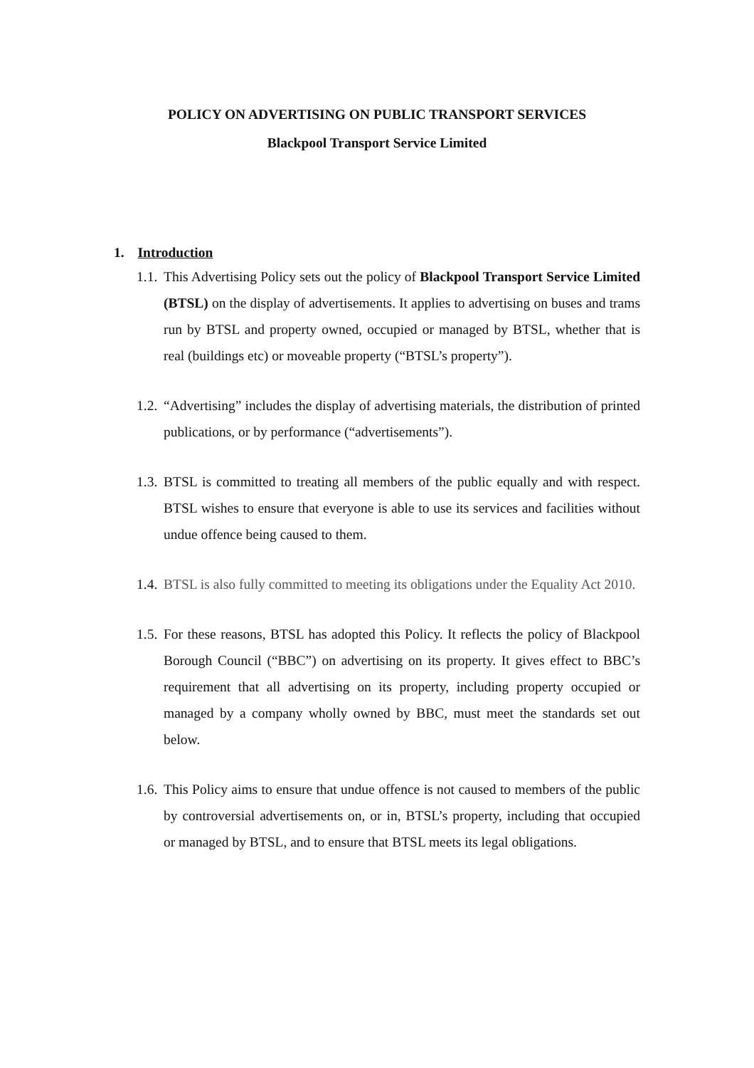POLICY ON ADVERTISING ON PUBLIC TRANSPORT SERVICES
Blackpool Transport Service Limited
1. Introduction
1.1.
This Advertising Policy sets out the policy of Blackpool Transport Service Limited (BTSL) on the display of advertisements. It applies to advertising on buses and trams run by BTSL and property owned, occupied or managed by BTSL, whether that is real (buildings etc) or moveable property (“BTSL’s property”).
1.2.
“Advertising” includes the display of advertising materials, the distribution of printed publications, or by performance (“advertisements”).
1.3.
BTSL is committed to treating all members of the public equally and with respect. BTSL wishes to ensure that everyone is able to use its services and facilities without undue offence being caused to them.
1.4.
BTSL is also fully committed to meeting its obligations under the Equality Act 2010.
1.5.
For these reasons, BTSL has adopted this Policy. It reflects the policy of Blackpool Borough Council (“BBC”) on advertising on its property. It gives effect to BBC’s requirement that all advertising on its property, including property occupied or managed by a company wholly owned by BBC, must meet the standards set out below.
1.6.
This Policy aims to ensure that undue offence is not caused to members of the public by controversial advertisements on, or in, BTSL’s property, including that occupied or managed by BTSL, and to ensure that BTSL meets its legal obligations.